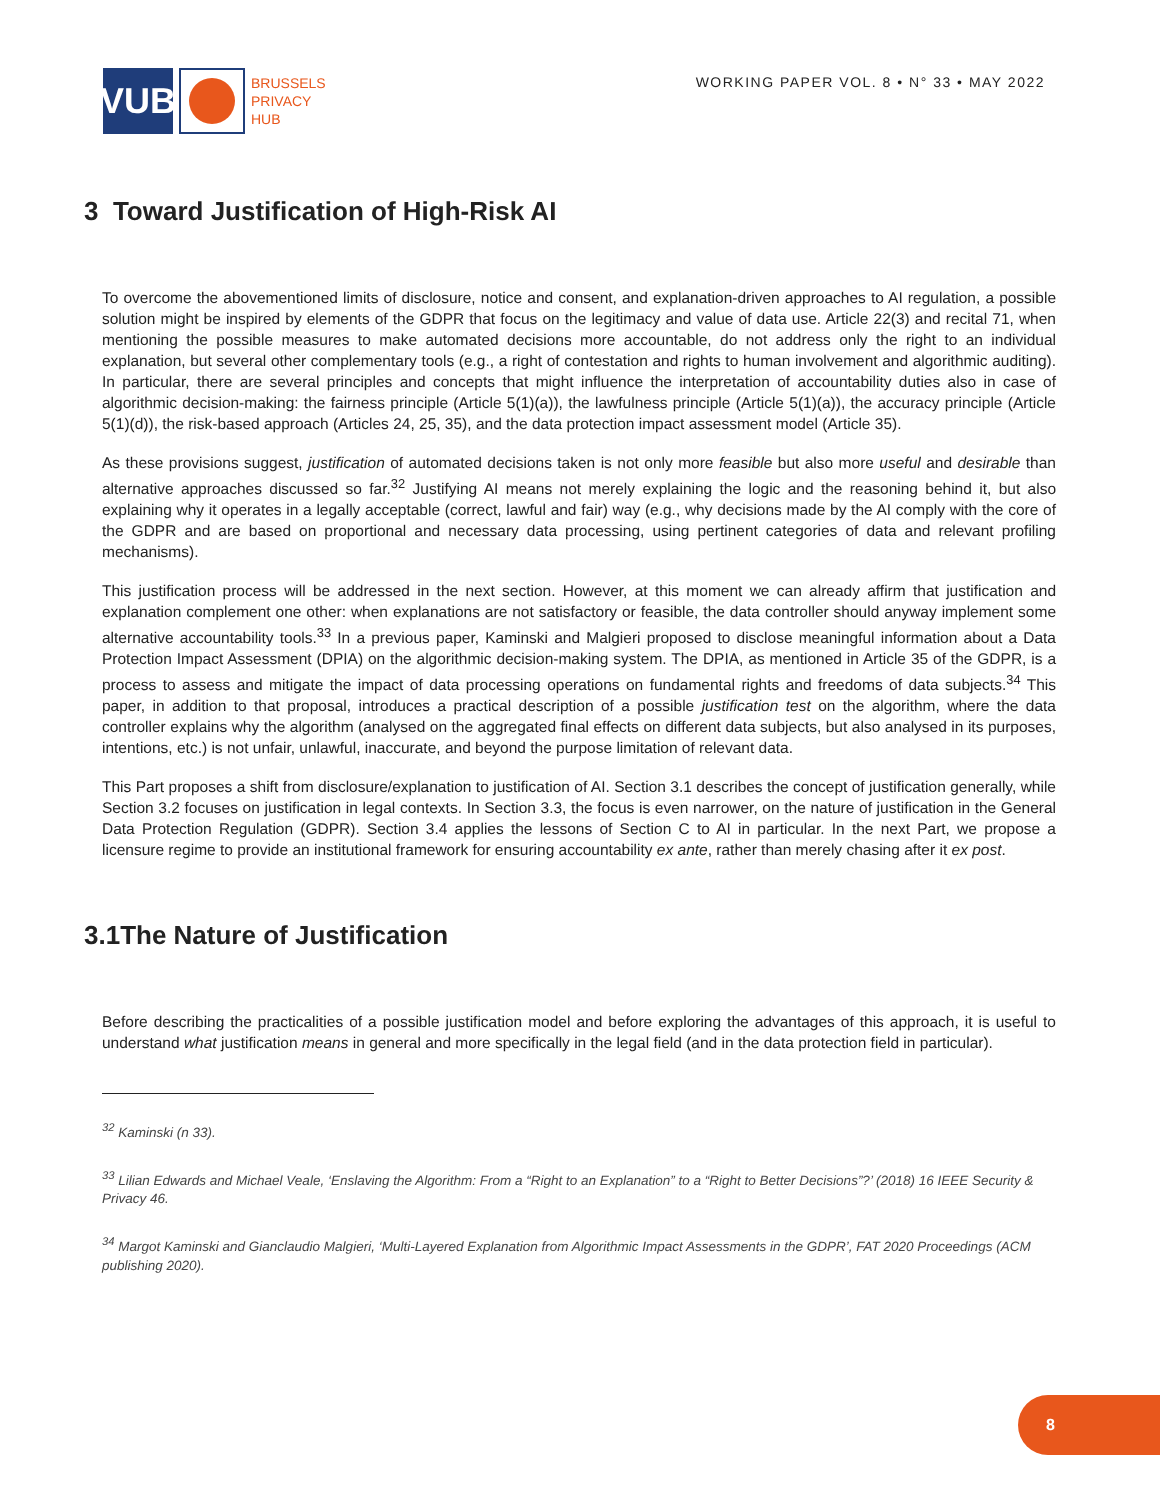VUB
BRUSSELS
PRIVACY
HUB
WORKING PAPER VOL. 8 • N° 33 • MAY 2022
3 Toward Justification of High-Risk AI
To overcome the abovementioned limits of disclosure, notice and consent, and explanation-driven approaches to AI regulation, a possible solution might be inspired by elements of the GDPR that focus on the legitimacy and value of data use. Article 22(3) and recital 71, when mentioning the possible measures to make automated decisions more accountable, do not address only the right to an individual explanation, but several other complementary tools (e.g., a right of contestation and rights to human involvement and algorithmic auditing). In particular, there are several principles and concepts that might influence the interpretation of accountability duties also in case of algorithmic decision-making: the fairness principle (Article 5(1)(a)), the lawfulness principle (Article 5(1)(a)), the accuracy principle (Article 5(1)(d)), the risk-based approach (Articles 24, 25, 35), and the data protection impact assessment model (Article 35).
As these provisions suggest, justification of automated decisions taken is not only more feasible but also more useful and desirable than alternative approaches discussed so far.<sup>32</sup> Justifying AI means not merely explaining the logic and the reasoning behind it, but also explaining why it operates in a legally acceptable (correct, lawful and fair) way (e.g., why decisions made by the AI comply with the core of the GDPR and are based on proportional and necessary data processing, using pertinent categories of data and relevant profiling mechanisms).
This justification process will be addressed in the next section. However, at this moment we can already affirm that justification and explanation complement one other: when explanations are not satisfactory or feasible, the data controller should anyway implement some alternative accountability tools.<sup>33</sup> In a previous paper, Kaminski and Malgieri proposed to disclose meaningful information about a Data Protection Impact Assessment (DPIA) on the algorithmic decision-making system. The DPIA, as mentioned in Article 35 of the GDPR, is a process to assess and mitigate the impact of data processing operations on fundamental rights and freedoms of data subjects.<sup>34</sup> This paper, in addition to that proposal, introduces a practical description of a possible justification test on the algorithm, where the data controller explains why the algorithm (analysed on the aggregated final effects on different data subjects, but also analysed in its purposes, intentions, etc.) is not unfair, unlawful, inaccurate, and beyond the purpose limitation of relevant data.
This Part proposes a shift from disclosure/explanation to justification of AI. Section 3.1 describes the concept of justification generally, while Section 3.2 focuses on justification in legal contexts. In Section 3.3, the focus is even narrower, on the nature of justification in the General Data Protection Regulation (GDPR). Section 3.4 applies the lessons of Section C to AI in particular. In the next Part, we propose a licensure regime to provide an institutional framework for ensuring accountability ex ante, rather than merely chasing after it ex post.
3.1The Nature of Justification
Before describing the practicalities of a possible justification model and before exploring the advantages of this approach, it is useful to understand what justification means in general and more specifically in the legal field (and in the data protection field in particular).
<sup>32</sup> Kaminski (n 33).
<sup>33</sup> Lilian Edwards and Michael Veale, ‘Enslaving the Algorithm: From a “Right to an Explanation” to a “Right to Better Decisions”?’ (2018) 16 IEEE Security & Privacy 46.
<sup>34</sup> Margot Kaminski and Gianclaudio Malgieri, ‘Multi-Layered Explanation from Algorithmic Impact Assessments in the GDPR’, FAT 2020 Proceedings (ACM publishing 2020).
8